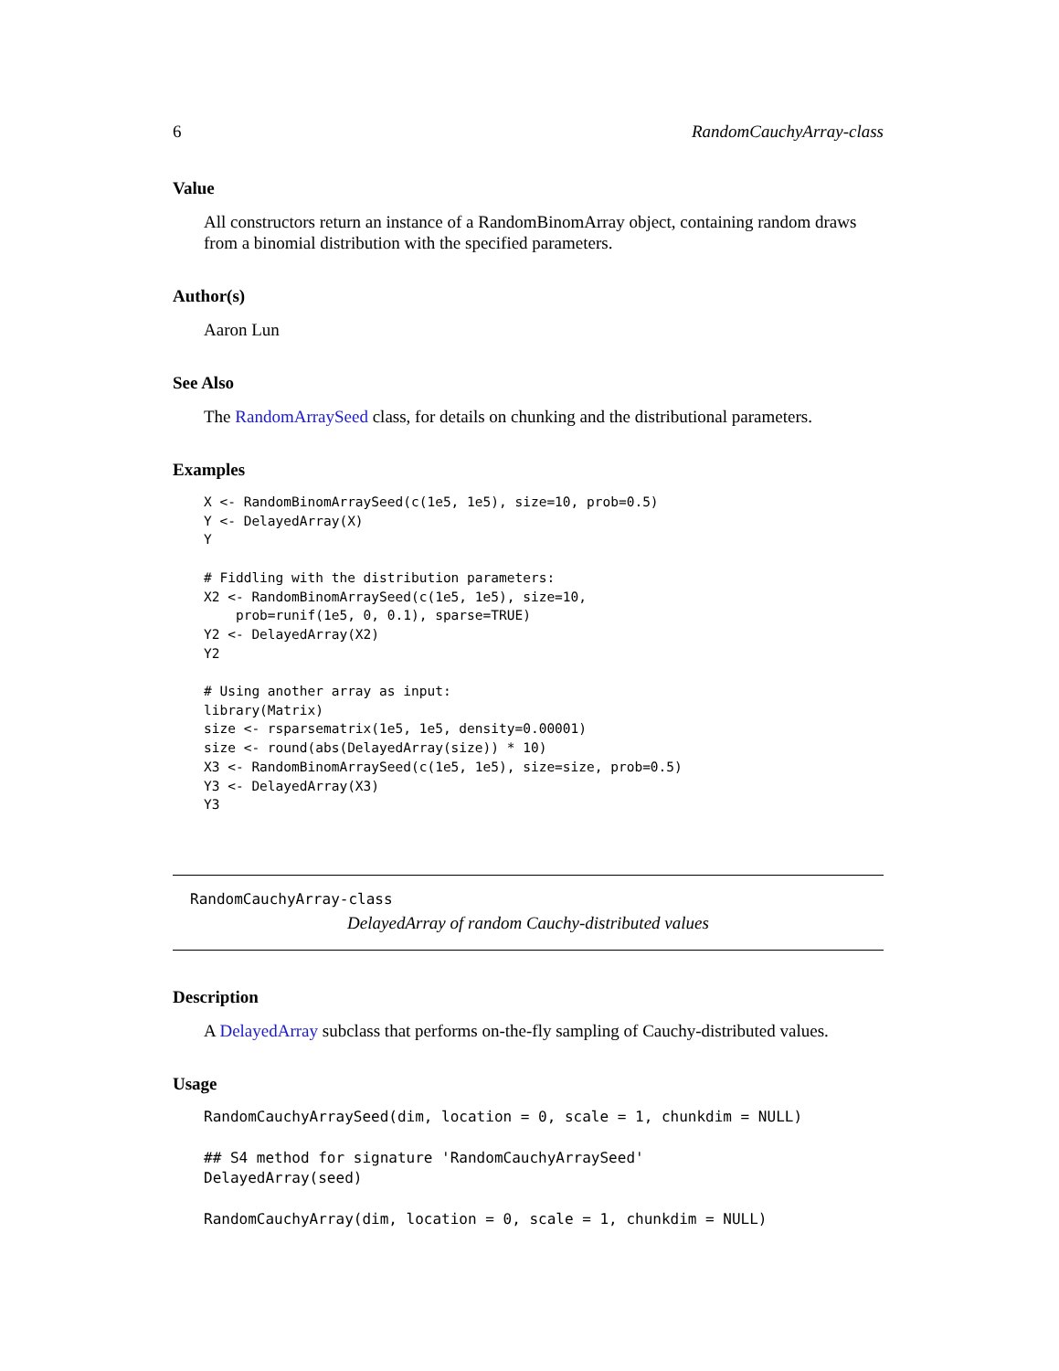6 RandomCauchyArray-class
Value
All constructors return an instance of a RandomBinomArray object, containing random draws from a binomial distribution with the specified parameters.
Author(s)
Aaron Lun
See Also
The RandomArraySeed class, for details on chunking and the distributional parameters.
Examples
X <- RandomBinomArraySeed(c(1e5, 1e5), size=10, prob=0.5)
Y <- DelayedArray(X)
Y

# Fiddling with the distribution parameters:
X2 <- RandomBinomArraySeed(c(1e5, 1e5), size=10,
    prob=runif(1e5, 0, 0.1), sparse=TRUE)
Y2 <- DelayedArray(X2)
Y2

# Using another array as input:
library(Matrix)
size <- rsparsematrix(1e5, 1e5, density=0.00001)
size <- round(abs(DelayedArray(size)) * 10)
X3 <- RandomBinomArraySeed(c(1e5, 1e5), size=size, prob=0.5)
Y3 <- DelayedArray(X3)
Y3
RandomCauchyArray-class
DelayedArray of random Cauchy-distributed values
Description
A DelayedArray subclass that performs on-the-fly sampling of Cauchy-distributed values.
Usage
RandomCauchyArraySeed(dim, location = 0, scale = 1, chunkdim = NULL)

## S4 method for signature 'RandomCauchyArraySeed'
DelayedArray(seed)

RandomCauchyArray(dim, location = 0, scale = 1, chunkdim = NULL)